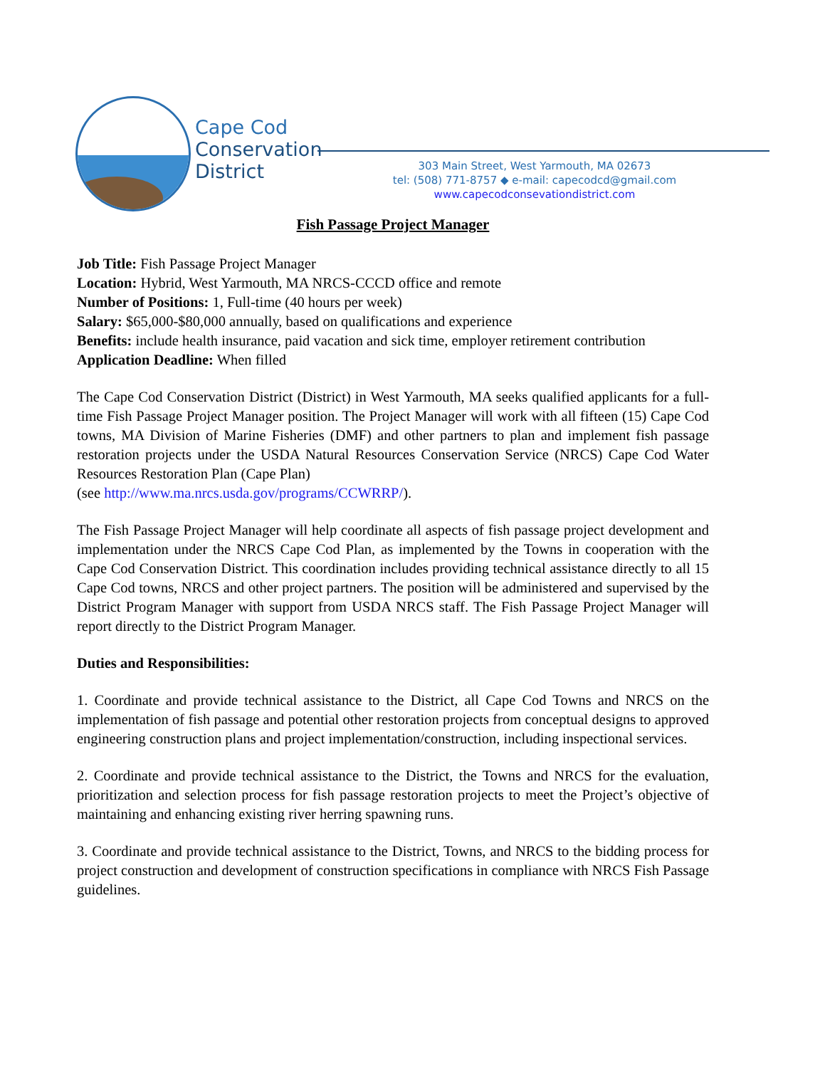Cape Cod
Conservation
District
303 Main Street, West Yarmouth, MA 02673
tel: (508) 771-8757 ◆ e-mail: capecodcd@gmail.com
www.capecodconsevationdistrict.com
Fish Passage Project Manager
Job Title: Fish Passage Project Manager
Location: Hybrid, West Yarmouth, MA NRCS-CCCD office and remote
Number of Positions: 1, Full-time (40 hours per week)
Salary: $65,000-$80,000 annually, based on qualifications and experience
Benefits: include health insurance, paid vacation and sick time, employer retirement contribution
Application Deadline: When filled
The Cape Cod Conservation District (District) in West Yarmouth, MA seeks qualified applicants for a full-time Fish Passage Project Manager position. The Project Manager will work with all fifteen (15) Cape Cod towns, MA Division of Marine Fisheries (DMF) and other partners to plan and implement fish passage restoration projects under the USDA Natural Resources Conservation Service (NRCS) Cape Cod Water Resources Restoration Plan (Cape Plan)
(see http://www.ma.nrcs.usda.gov/programs/CCWRRP/).
The Fish Passage Project Manager will help coordinate all aspects of fish passage project development and implementation under the NRCS Cape Cod Plan, as implemented by the Towns in cooperation with the Cape Cod Conservation District. This coordination includes providing technical assistance directly to all 15 Cape Cod towns, NRCS and other project partners. The position will be administered and supervised by the District Program Manager with support from USDA NRCS staff. The Fish Passage Project Manager will report directly to the District Program Manager.
Duties and Responsibilities:
1. Coordinate and provide technical assistance to the District, all Cape Cod Towns and NRCS on the implementation of fish passage and potential other restoration projects from conceptual designs to approved engineering construction plans and project implementation/construction, including inspectional services.
2. Coordinate and provide technical assistance to the District, the Towns and NRCS for the evaluation, prioritization and selection process for fish passage restoration projects to meet the Project’s objective of maintaining and enhancing existing river herring spawning runs.
3. Coordinate and provide technical assistance to the District, Towns, and NRCS to the bidding process for project construction and development of construction specifications in compliance with NRCS Fish Passage guidelines.